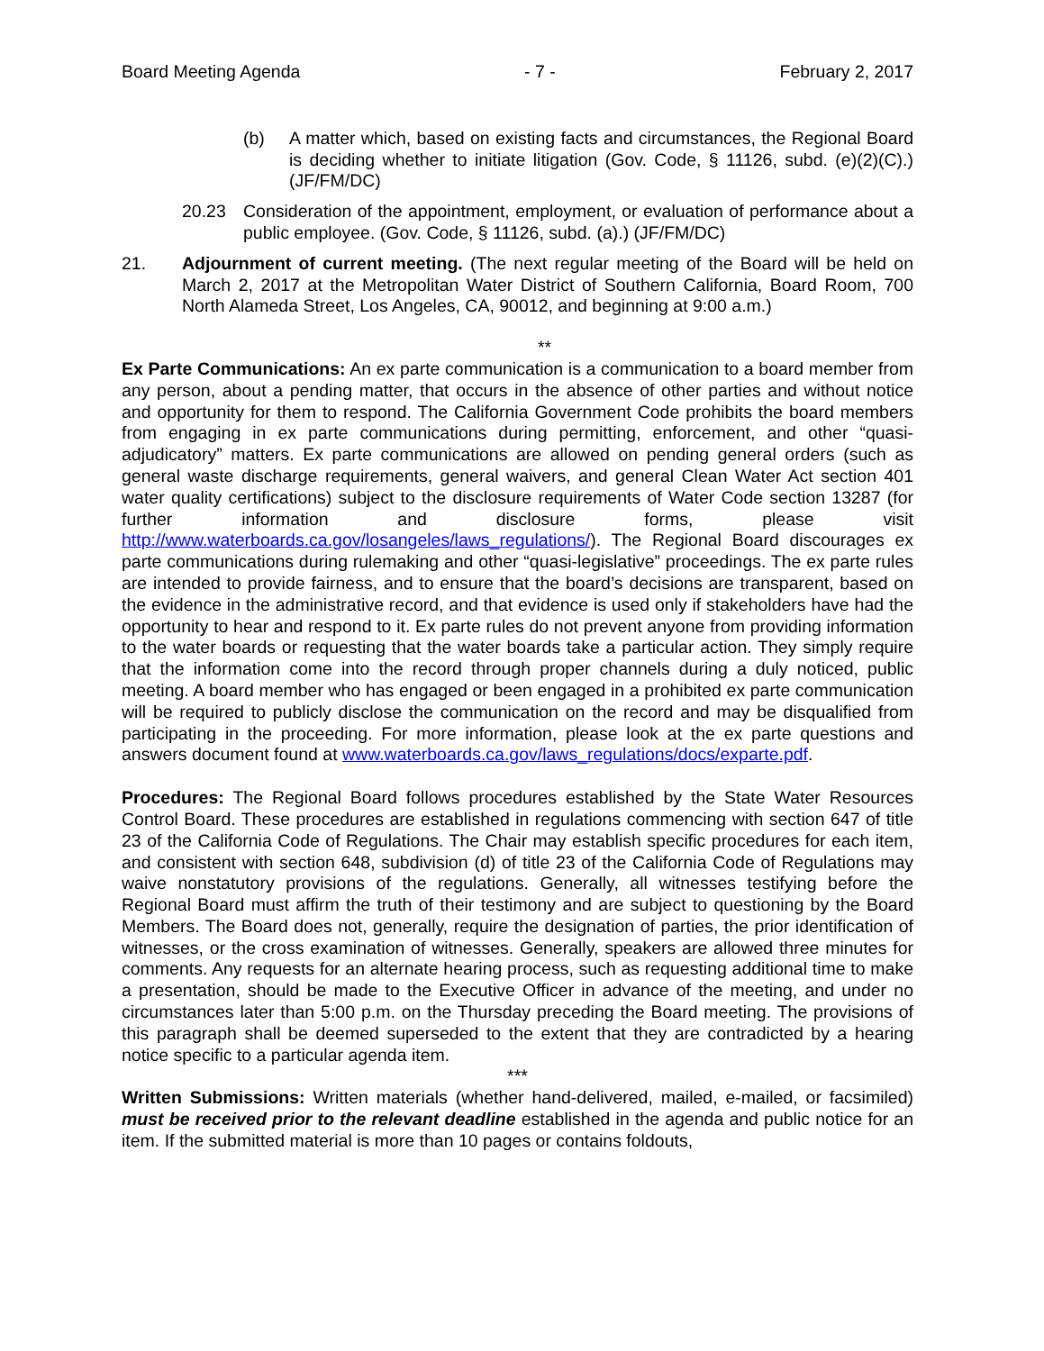Board Meeting Agenda - 7 - February 2, 2017
(b) A matter which, based on existing facts and circumstances, the Regional Board is deciding whether to initiate litigation (Gov. Code, § 11126, subd. (e)(2)(C).) (JF/FM/DC)
20.23 Consideration of the appointment, employment, or evaluation of performance about a public employee. (Gov. Code, § 11126, subd. (a).) (JF/FM/DC)
21. Adjournment of current meeting. (The next regular meeting of the Board will be held on March 2, 2017 at the Metropolitan Water District of Southern California, Board Room, 700 North Alameda Street, Los Angeles, CA, 90012, and beginning at 9:00 a.m.)
**
Ex Parte Communications: An ex parte communication is a communication to a board member from any person, about a pending matter, that occurs in the absence of other parties and without notice and opportunity for them to respond. The California Government Code prohibits the board members from engaging in ex parte communications during permitting, enforcement, and other “quasi-adjudicatory” matters. Ex parte communications are allowed on pending general orders (such as general waste discharge requirements, general waivers, and general Clean Water Act section 401 water quality certifications) subject to the disclosure requirements of Water Code section 13287 (for further information and disclosure forms, please visit http://www.waterboards.ca.gov/losangeles/laws_regulations/). The Regional Board discourages ex parte communications during rulemaking and other “quasi-legislative” proceedings. The ex parte rules are intended to provide fairness, and to ensure that the board’s decisions are transparent, based on the evidence in the administrative record, and that evidence is used only if stakeholders have had the opportunity to hear and respond to it. Ex parte rules do not prevent anyone from providing information to the water boards or requesting that the water boards take a particular action. They simply require that the information come into the record through proper channels during a duly noticed, public meeting. A board member who has engaged or been engaged in a prohibited ex parte communication will be required to publicly disclose the communication on the record and may be disqualified from participating in the proceeding. For more information, please look at the ex parte questions and answers document found at www.waterboards.ca.gov/laws_regulations/docs/exparte.pdf.
Procedures: The Regional Board follows procedures established by the State Water Resources Control Board. These procedures are established in regulations commencing with section 647 of title 23 of the California Code of Regulations. The Chair may establish specific procedures for each item, and consistent with section 648, subdivision (d) of title 23 of the California Code of Regulations may waive nonstatutory provisions of the regulations. Generally, all witnesses testifying before the Regional Board must affirm the truth of their testimony and are subject to questioning by the Board Members. The Board does not, generally, require the designation of parties, the prior identification of witnesses, or the cross examination of witnesses. Generally, speakers are allowed three minutes for comments. Any requests for an alternate hearing process, such as requesting additional time to make a presentation, should be made to the Executive Officer in advance of the meeting, and under no circumstances later than 5:00 p.m. on the Thursday preceding the Board meeting. The provisions of this paragraph shall be deemed superseded to the extent that they are contradicted by a hearing notice specific to a particular agenda item.
***
Written Submissions: Written materials (whether hand-delivered, mailed, e-mailed, or facsimiled) must be received prior to the relevant deadline established in the agenda and public notice for an item. If the submitted material is more than 10 pages or contains foldouts,